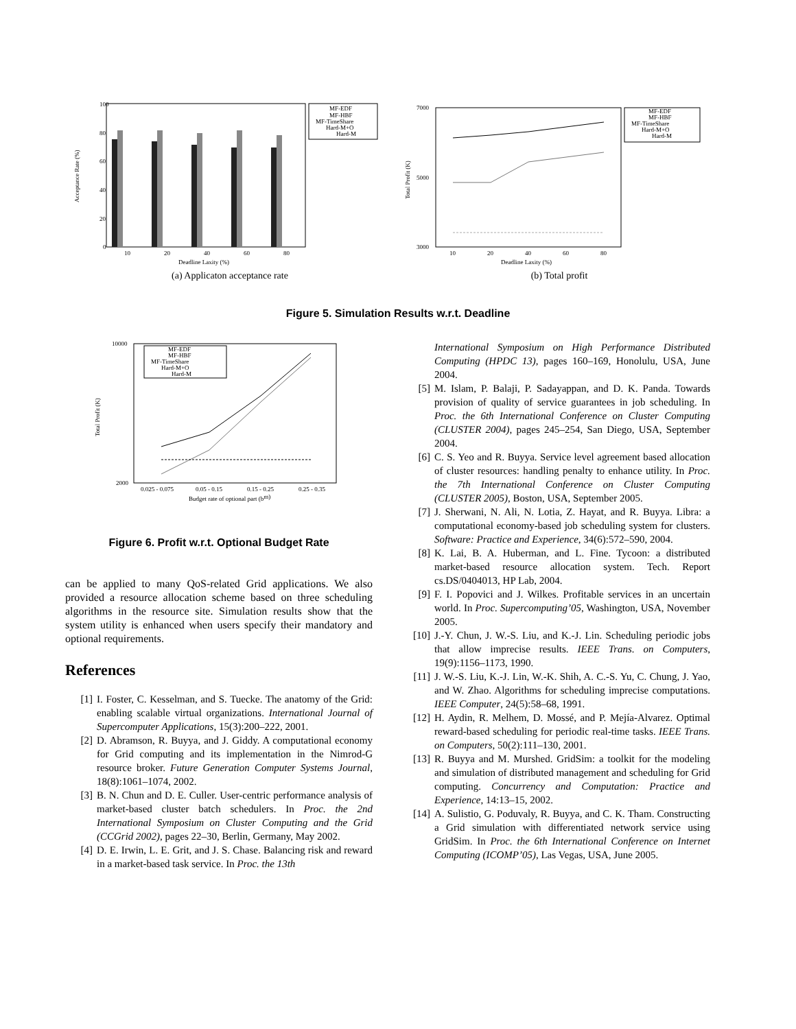100
80
60
40
20
0
10
20
40
60
80
Deadline Laxity (%)
MF-EDF
MF-HBF
MF-TimeShare
Hard-M+O
Hard-M
Acceptance Rate (%)
(a) Applicaton acceptance rate
7000
3000
5000
10
20
40
60
80
Deadline Laxity (%)
MF-EDF
MF-HBF
MF-TimeShare
Hard-M+O
Hard-M
Total Profit (K)
(b) Total profit
Figure 5. Simulation Results w.r.t. Deadline
10000
2000
0.025 - 0.075
0.05 - 0.15
0.15 - 0.25
0.25 - 0.35
Budget rate of optional part (bm)
MF-EDF
MF-HBF
MF-TimeShare
Hard-M+O
Hard-M
Total Profit (K)
Figure 6. Profit w.r.t. Optional Budget Rate
can be applied to many QoS-related Grid applications. We also provided a resource allocation scheme based on three scheduling algorithms in the resource site. Simulation results show that the system utility is enhanced when users specify their mandatory and optional requirements.
References
[1] I. Foster, C. Kesselman, and S. Tuecke. The anatomy of the Grid: enabling scalable virtual organizations. International Journal of Supercomputer Applications, 15(3):200–222, 2001.
[2] D. Abramson, R. Buyya, and J. Giddy. A computational economy for Grid computing and its implementation in the Nimrod-G resource broker. Future Generation Computer Systems Journal, 18(8):1061–1074, 2002.
[3] B. N. Chun and D. E. Culler. User-centric performance analysis of market-based cluster batch schedulers. In Proc. the 2nd International Symposium on Cluster Computing and the Grid (CCGrid 2002), pages 22–30, Berlin, Germany, May 2002.
[4] D. E. Irwin, L. E. Grit, and J. S. Chase. Balancing risk and reward in a market-based task service. In Proc. the 13th
International Symposium on High Performance Distributed Computing (HPDC 13), pages 160–169, Honolulu, USA, June 2004.
[5] M. Islam, P. Balaji, P. Sadayappan, and D. K. Panda. Towards provision of quality of service guarantees in job scheduling. In Proc. the 6th International Conference on Cluster Computing (CLUSTER 2004), pages 245–254, San Diego, USA, September 2004.
[6] C. S. Yeo and R. Buyya. Service level agreement based allocation of cluster resources: handling penalty to enhance utility. In Proc. the 7th International Conference on Cluster Computing (CLUSTER 2005), Boston, USA, September 2005.
[7] J. Sherwani, N. Ali, N. Lotia, Z. Hayat, and R. Buyya. Libra: a computational economy-based job scheduling system for clusters. Software: Practice and Experience, 34(6):572–590, 2004.
[8] K. Lai, B. A. Huberman, and L. Fine. Tycoon: a distributed market-based resource allocation system. Tech. Report cs.DS/0404013, HP Lab, 2004.
[9] F. I. Popovici and J. Wilkes. Profitable services in an uncertain world. In Proc. Supercomputing’05, Washington, USA, November 2005.
[10] J.-Y. Chun, J. W.-S. Liu, and K.-J. Lin. Scheduling periodic jobs that allow imprecise results. IEEE Trans. on Computers, 19(9):1156–1173, 1990.
[11] J. W.-S. Liu, K.-J. Lin, W.-K. Shih, A. C.-S. Yu, C. Chung, J. Yao, and W. Zhao. Algorithms for scheduling imprecise computations. IEEE Computer, 24(5):58–68, 1991.
[12] H. Aydin, R. Melhem, D. Mossé, and P. Mejía-Alvarez. Optimal reward-based scheduling for periodic real-time tasks. IEEE Trans. on Computers, 50(2):111–130, 2001.
[13] R. Buyya and M. Murshed. GridSim: a toolkit for the modeling and simulation of distributed management and scheduling for Grid computing. Concurrency and Computation: Practice and Experience, 14:13–15, 2002.
[14] A. Sulistio, G. Poduvaly, R. Buyya, and C. K. Tham. Constructing a Grid simulation with differentiated network service using GridSim. In Proc. the 6th International Conference on Internet Computing (ICOMP’05), Las Vegas, USA, June 2005.